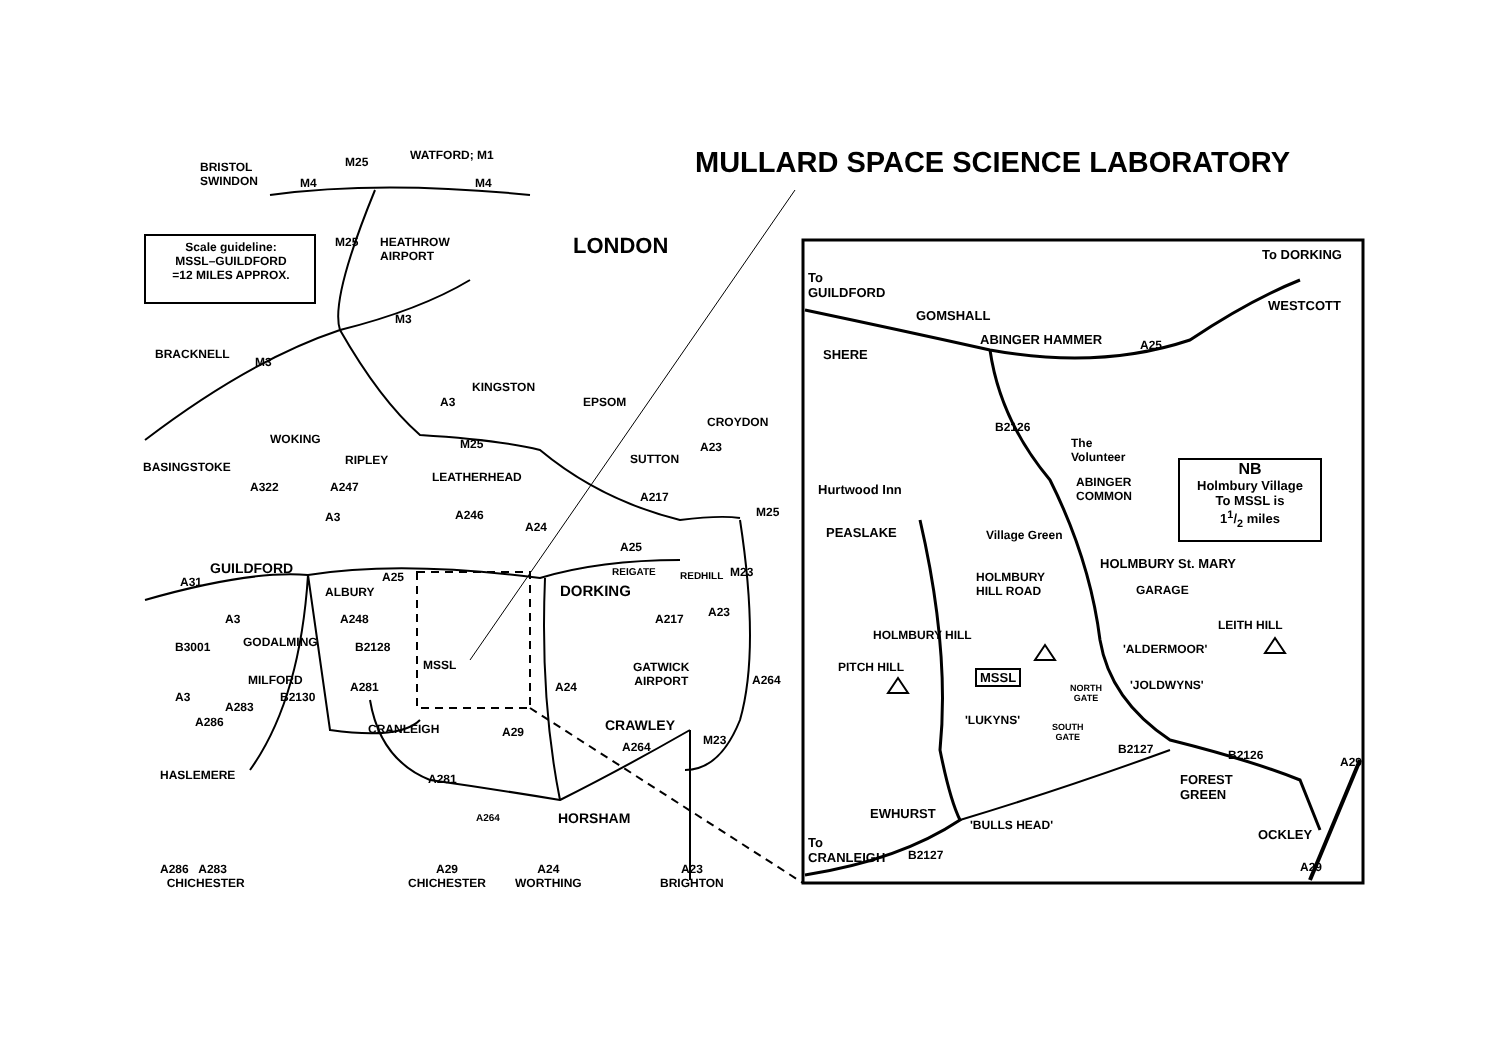MULLARD SPACE SCIENCE LABORATORY
LONDON
Scale guideline:
MSSL–GUILDFORD
=12 MILES APPROX.
BRISTOL
SWINDON
M4
M25 WATFORD; M1
M4
HEATHROW
AIRPORT
M25
M3
BRACKNELL
M3
A3
KINGSTON
EPSOM
CROYDON
WOKING M25
BASINGSTOKE RIPLEY
LEATHERHEAD
SUTTON
A23
A322 A247
A217
M25
A246
A3
A24
A25
GUILDFORD REIGATE REDHILL M23
A31 A25
ALBURY DORKING
A248
A3
B3001 GODALMING B2128
A217 A23
MSSL
GATWICK
AIRPORT
MILFORD A264
A3 B2130
A281 A24
A286
A283
CRAWLEY
CRANLEIGH A29
A264 M23
HASLEMERE A281
A264 HORSHAM
A286 A283
CHICHESTER
A29
CHICHESTER
A24
WORTHING
A23
BRIGHTON
To DORKING
To
GUILDFORD
WESTCOTT
GOMSHALL
ABINGER HAMMER A25
SHERE
B2126
The
Volunteer
ABINGER
COMMON
NB
Holmbury Village
To MSSL is
11/2 miles
Hurtwood Inn
PEASLAKE Village Green
HOLMBURY St. MARY
HOLMBURY
HILL ROAD
GARAGE
LEITH HILL
HOLMBURY HILL
'ALDERMOOR'
PITCH HILL
MSSL
NORTH
GATE
'JOLDWYNS'
'LUKYNS'
SOUTH
GATE
B2127 B2126 A29
FOREST
GREEN
EWHURST
'BULLS HEAD'
OCKLEY
To
CRANLEIGH
B2127
A29